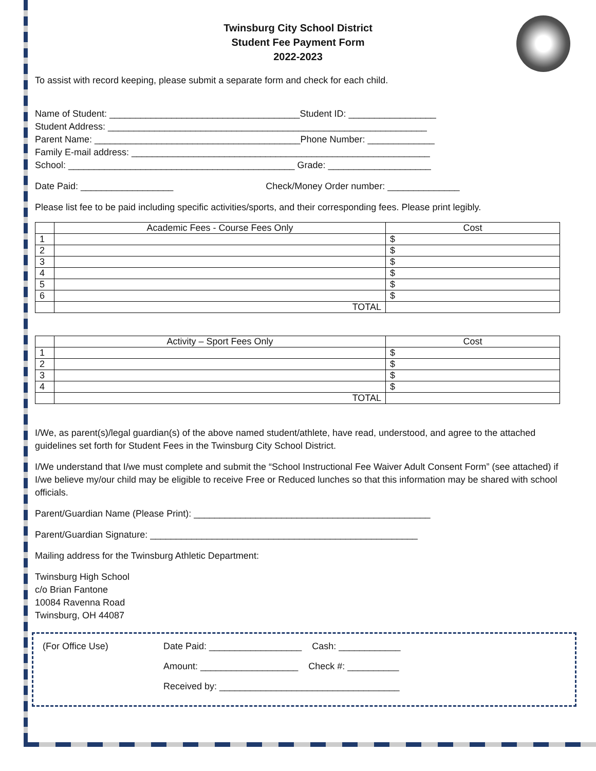Twinsburg City School District
Student Fee Payment Form
2022-2023
To assist with record keeping, please submit a separate form and check for each child.
Name of Student: _____________________________________Student ID: _________________
Student Address: ______________________________________________________________
Parent Name: ________________________________________Phone Number: _____________
Family E-mail address: __________________________________________________________
School: ____________________________________________ Grade: ____________________
Date Paid: __________________ Check/Money Order number: ______________
Please list fee to be paid including specific activities/sports, and their corresponding fees. Please print legibly.
| | Academic Fees - Course Fees Only | Cost |
| --- | --- | --- |
| 1 | | $ |
| 2 | | $ |
| 3 | | $ |
| 4 | | $ |
| 5 | | $ |
| 6 | | $ |
| | TOTAL | |
| | Activity – Sport Fees Only | Cost |
| --- | --- | --- |
| 1 | | $ |
| 2 | | $ |
| 3 | | $ |
| 4 | | $ |
| | TOTAL | |
I/We, as parent(s)/legal guardian(s) of the above named student/athlete, have read, understood, and agree to the attached guidelines set forth for Student Fees in the Twinsburg City School District.
I/We understand that I/we must complete and submit the “School Instructional Fee Waiver Adult Consent Form” (see attached) if I/we believe my/our child may be eligible to receive Free or Reduced lunches so that this information may be shared with school officials.
Parent/Guardian Name (Please Print): ______________________________________________
Parent/Guardian Signature: ____________________________________________________
Mailing address for the Twinsburg Athletic Department:
Twinsburg High School
c/o Brian Fantone
10084 Ravenna Road
Twinsburg, OH 44087
(For Office Use) Date Paid: __________________ Cash: ____________
Amount: ___________________ Check #: __________
Received by: ___________________________________